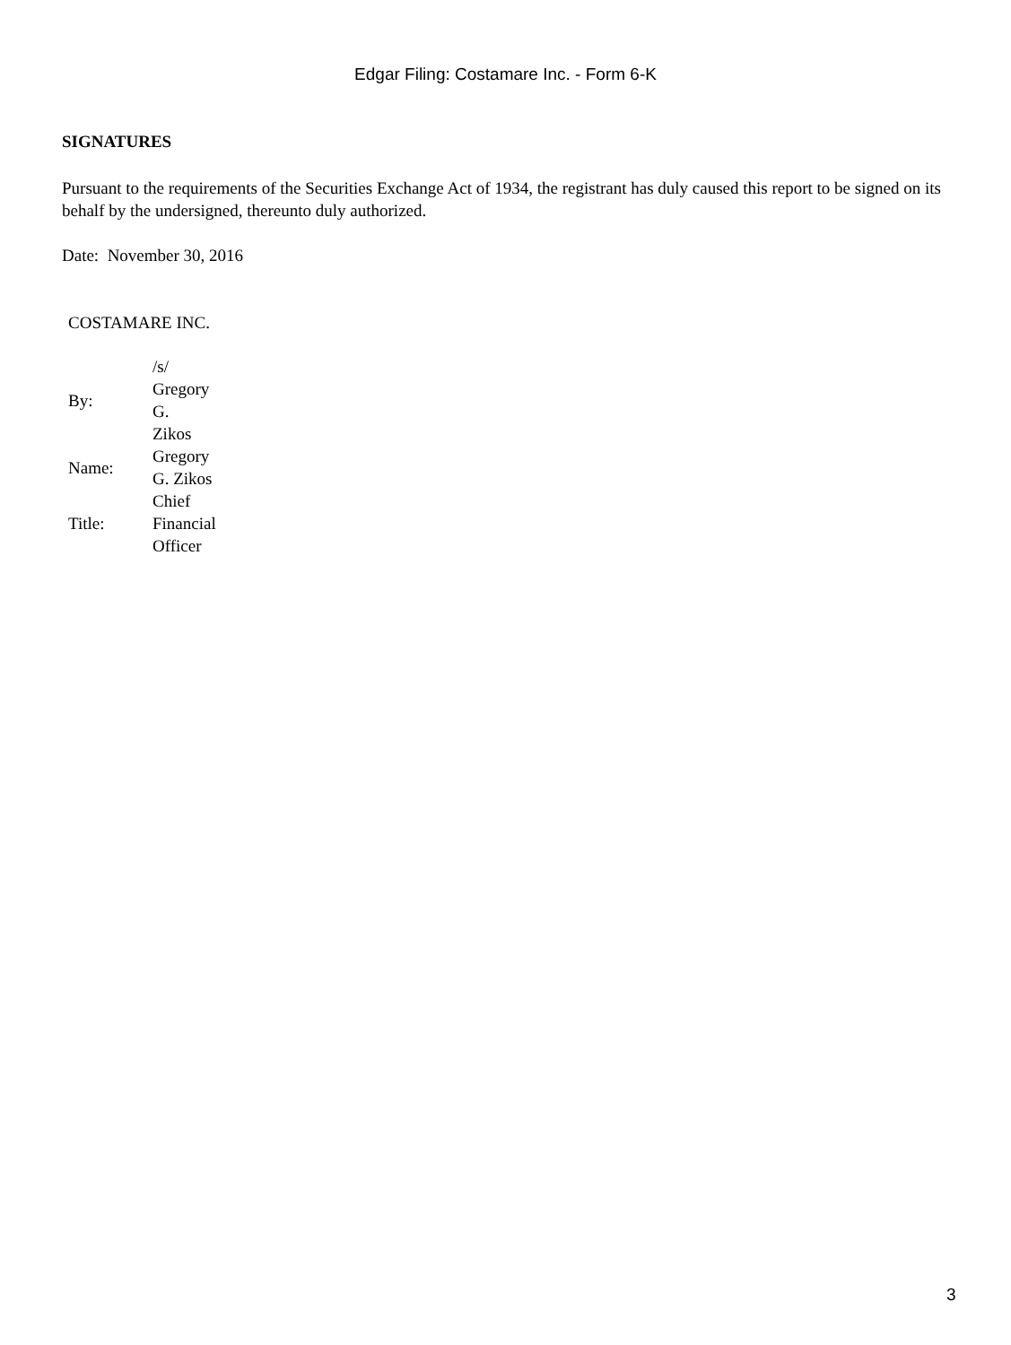Edgar Filing: Costamare Inc. - Form 6-K
SIGNATURES
Pursuant to the requirements of the Securities Exchange Act of 1934, the registrant has duly caused this report to be signed on its behalf by the undersigned, thereunto duly authorized.
Date: November 30, 2016
COSTAMARE INC.
| By: | /s/ Gregory G. Zikos |
| Name: | Gregory G. Zikos |
| Title: | Chief Financial Officer |
3